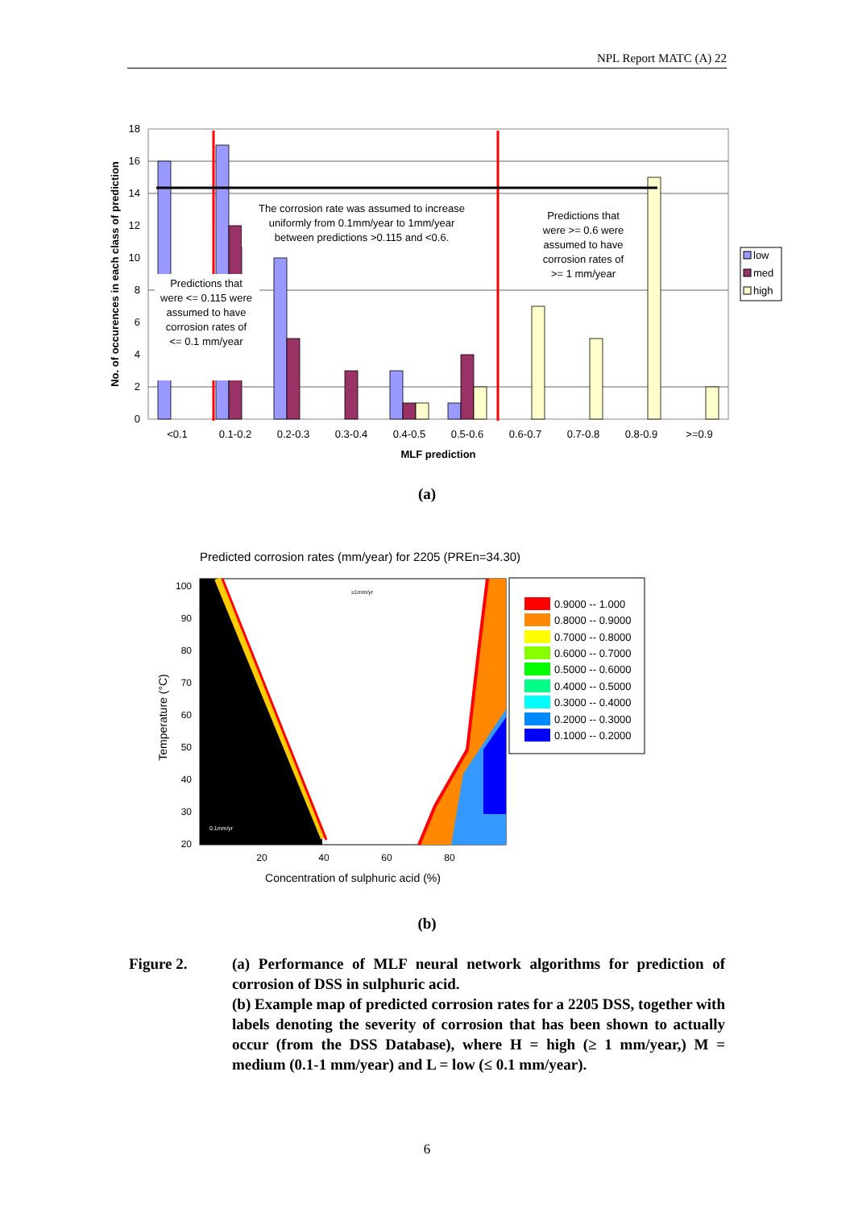NPL Report MATC (A) 22
18
16
14
12
10
8
6
4
2
0
Predictions that
were <= 0.115 were
assumed to have
corrosion rates of
<= 0.1 mm/year
The corrosion rate was assumed to increase
uniformly from 0.1mm/year to 1mm/year
between predictions >0.115 and <0.6.
Predictions that
were >= 0.6 were
assumed to have
corrosion rates of
>= 1 mm/year
<0.1
0.1-0.2
0.2-0.3
0.3-0.4
0.4-0.5
0.5-0.6
0.6-0.7
0.7-0.8
0.8-0.9
>=0.9
MLF prediction
No. of occurences in each class of prediction
low
med
high
(a)
Predicted corrosion rates (mm/year) for 2205 (PREn=34.30)
100
90
80
70
60
50
40
30
20
20
40
60
80
Concentration of sulphuric acid (%)
Temperature (°C)
0.9000 -- 1.000
0.8000 -- 0.9000
0.7000 -- 0.8000
0.6000 -- 0.7000
0.5000 -- 0.6000
0.4000 -- 0.5000
0.3000 -- 0.4000
0.2000 -- 0.3000
0.1000 -- 0.2000
≥1mm/yr
0.1mm/yr
(b)
Figure 2. (a) Performance of MLF neural network algorithms for prediction of corrosion of DSS in sulphuric acid.
(b) Example map of predicted corrosion rates for a 2205 DSS, together with labels denoting the severity of corrosion that has been shown to actually occur (from the DSS Database), where H = high (≥ 1 mm/year,) M = medium (0.1-1 mm/year) and L = low (≤ 0.1 mm/year).
6